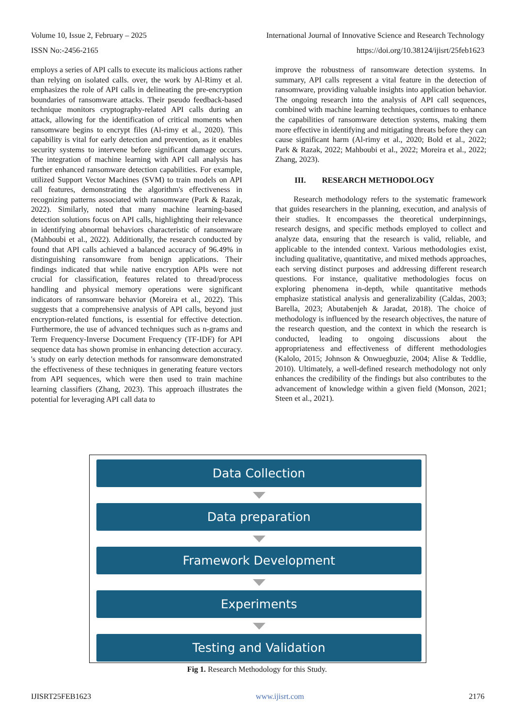Volume 10, Issue 2, February – 2025 International Journal of Innovative Science and Research Technology
ISSN No:-2456-2165 https://doi.org/10.38124/ijisrt/25feb1623
employs a series of API calls to execute its malicious actions rather than relying on isolated calls. over, the work by Al-Rimy et al. emphasizes the role of API calls in delineating the pre-encryption boundaries of ransomware attacks. Their pseudo feedback-based technique monitors cryptography-related API calls during an attack, allowing for the identification of critical moments when ransomware begins to encrypt files (Al-rimy et al., 2020). This capability is vital for early detection and prevention, as it enables security systems to intervene before significant damage occurs. The integration of machine learning with API call analysis has further enhanced ransomware detection capabilities. For example, utilized Support Vector Machines (SVM) to train models on API call features, demonstrating the algorithm's effectiveness in recognizing patterns associated with ransomware (Park & Razak, 2022). Similarly, noted that many machine learning-based detection solutions focus on API calls, highlighting their relevance in identifying abnormal behaviors characteristic of ransomware (Mahboubi et al., 2022). Additionally, the research conducted by found that API calls achieved a balanced accuracy of 96.49% in distinguishing ransomware from benign applications. Their findings indicated that while native encryption APIs were not crucial for classification, features related to thread/process handling and physical memory operations were significant indicators of ransomware behavior (Moreira et al., 2022). This suggests that a comprehensive analysis of API calls, beyond just encryption-related functions, is essential for effective detection. Furthermore, the use of advanced techniques such as n-grams and Term Frequency-Inverse Document Frequency (TF-IDF) for API sequence data has shown promise in enhancing detection accuracy. 's study on early detection methods for ransomware demonstrated the effectiveness of these techniques in generating feature vectors from API sequences, which were then used to train machine learning classifiers (Zhang, 2023). This approach illustrates the potential for leveraging API call data to
improve the robustness of ransomware detection systems. In summary, API calls represent a vital feature in the detection of ransomware, providing valuable insights into application behavior. The ongoing research into the analysis of API call sequences, combined with machine learning techniques, continues to enhance the capabilities of ransomware detection systems, making them more effective in identifying and mitigating threats before they can cause significant harm (Al-rimy et al., 2020; Bold et al., 2022; Park & Razak, 2022; Mahboubi et al., 2022; Moreira et al., 2022; Zhang, 2023).
III. RESEARCH METHODOLOGY
Research methodology refers to the systematic framework that guides researchers in the planning, execution, and analysis of their studies. It encompasses the theoretical underpinnings, research designs, and specific methods employed to collect and analyze data, ensuring that the research is valid, reliable, and applicable to the intended context. Various methodologies exist, including qualitative, quantitative, and mixed methods approaches, each serving distinct purposes and addressing different research questions. For instance, qualitative methodologies focus on exploring phenomena in-depth, while quantitative methods emphasize statistical analysis and generalizability (Caldas, 2003; Barella, 2023; Abutabenjeh & Jaradat, 2018). The choice of methodology is influenced by the research objectives, the nature of the research question, and the context in which the research is conducted, leading to ongoing discussions about the appropriateness and effectiveness of different methodologies (Kalolo, 2015; Johnson & Onwuegbuzie, 2004; Alise & Teddlie, 2010). Ultimately, a well-defined research methodology not only enhances the credibility of the findings but also contributes to the advancement of knowledge within a given field (Monson, 2021; Steen et al., 2021).
Data Collection
Data preparation
Framework Development
Experiments
Testing and Validation
Fig 1. Research Methodology for this Study.
IJISRT25FEB1623 www.ijisrt.com 2176